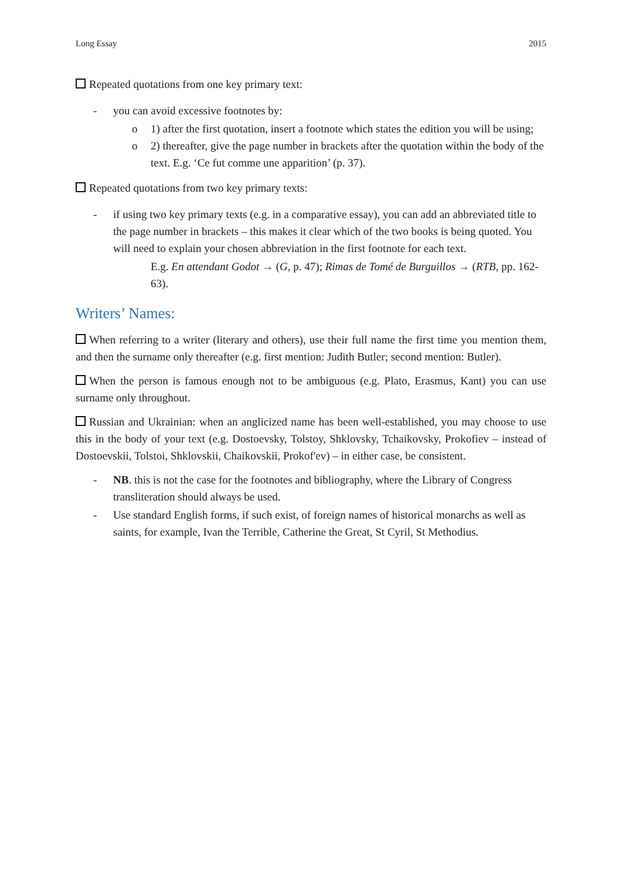Long Essay 2015
Repeated quotations from one key primary text:
- you can avoid excessive footnotes by:
o 1) after the first quotation, insert a footnote which states the edition you will be using;
o 2) thereafter, give the page number in brackets after the quotation within the body of the text. E.g. ‘Ce fut comme une apparition’ (p. 37).
Repeated quotations from two key primary texts:
- if using two key primary texts (e.g. in a comparative essay), you can add an abbreviated title to the page number in brackets – this makes it clear which of the two books is being quoted. You will need to explain your chosen abbreviation in the first footnote for each text.
E.g. En attendant Godot → (G, p. 47); Rimas de Tomé de Burguillos → (RTB, pp. 162-63).
Writers’ Names:
When referring to a writer (literary and others), use their full name the first time you mention them, and then the surname only thereafter (e.g. first mention: Judith Butler; second mention: Butler).
When the person is famous enough not to be ambiguous (e.g. Plato, Erasmus, Kant) you can use surname only throughout.
Russian and Ukrainian: when an anglicized name has been well-established, you may choose to use this in the body of your text (e.g. Dostoevsky, Tolstoy, Shklovsky, Tchaikovsky, Prokofiev – instead of Dostoevskii, Tolstoi, Shklovskii, Chaikovskii, Prokof'ev) – in either case, be consistent.
- NB. this is not the case for the footnotes and bibliography, where the Library of Congress transliteration should always be used.
- Use standard English forms, if such exist, of foreign names of historical monarchs as well as saints, for example, Ivan the Terrible, Catherine the Great, St Cyril, St Methodius.